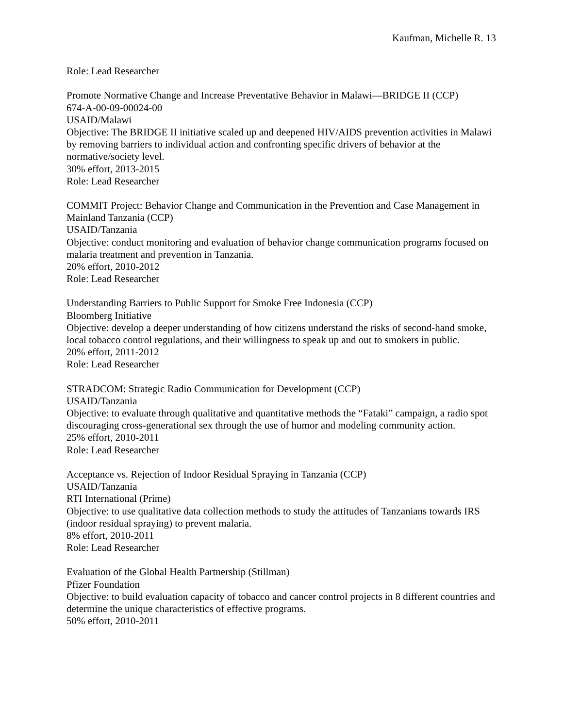Kaufman, Michelle R. 13
Role: Lead Researcher
Promote Normative Change and Increase Preventative Behavior in Malawi—BRIDGE II (CCP)
674-A-00-09-00024-00
USAID/Malawi
Objective: The BRIDGE II initiative scaled up and deepened HIV/AIDS prevention activities in Malawi by removing barriers to individual action and confronting specific drivers of behavior at the normative/society level.
30% effort, 2013-2015
Role: Lead Researcher
COMMIT Project: Behavior Change and Communication in the Prevention and Case Management in Mainland Tanzania (CCP)
USAID/Tanzania
Objective: conduct monitoring and evaluation of behavior change communication programs focused on malaria treatment and prevention in Tanzania.
20% effort, 2010-2012
Role: Lead Researcher
Understanding Barriers to Public Support for Smoke Free Indonesia (CCP)
Bloomberg Initiative
Objective: develop a deeper understanding of how citizens understand the risks of second-hand smoke, local tobacco control regulations, and their willingness to speak up and out to smokers in public.
20% effort, 2011-2012
Role: Lead Researcher
STRADCOM: Strategic Radio Communication for Development (CCP)
USAID/Tanzania
Objective: to evaluate through qualitative and quantitative methods the “Fataki” campaign, a radio spot discouraging cross-generational sex through the use of humor and modeling community action.
25% effort, 2010-2011
Role: Lead Researcher
Acceptance vs. Rejection of Indoor Residual Spraying in Tanzania (CCP)
USAID/Tanzania
RTI International (Prime)
Objective: to use qualitative data collection methods to study the attitudes of Tanzanians towards IRS (indoor residual spraying) to prevent malaria.
8% effort, 2010-2011
Role: Lead Researcher
Evaluation of the Global Health Partnership (Stillman)
Pfizer Foundation
Objective: to build evaluation capacity of tobacco and cancer control projects in 8 different countries and determine the unique characteristics of effective programs.
50% effort, 2010-2011